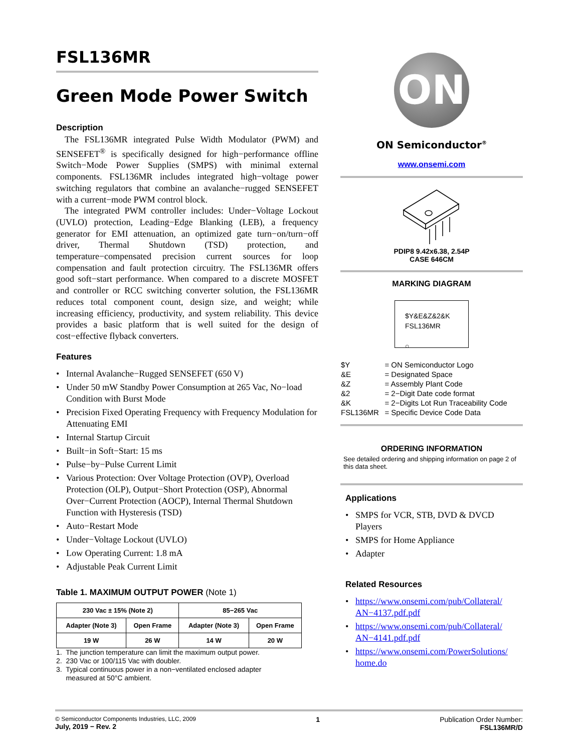FSL136MR
Green Mode Power Switch
Description
The FSL136MR integrated Pulse Width Modulator (PWM) and SENSEFET<sup>®</sup> is specifically designed for high−performance offline Switch−Mode Power Supplies (SMPS) with minimal external components. FSL136MR includes integrated high−voltage power switching regulators that combine an avalanche−rugged SENSEFET with a current−mode PWM control block.
The integrated PWM controller includes: Under−Voltage Lockout (UVLO) protection, Leading−Edge Blanking (LEB), a frequency generator for EMI attenuation, an optimized gate turn−on/turn−off driver, Thermal Shutdown (TSD) protection, and temperature−compensated precision current sources for loop compensation and fault protection circuitry. The FSL136MR offers good soft−start performance. When compared to a discrete MOSFET and controller or RCC switching converter solution, the FSL136MR reduces total component count, design size, and weight; while increasing efficiency, productivity, and system reliability. This device provides a basic platform that is well suited for the design of cost−effective flyback converters.
Features
• Internal Avalanche−Rugged SENSEFET (650 V)
• Under 50 mW Standby Power Consumption at 265 Vac, No−load Condition with Burst Mode
• Precision Fixed Operating Frequency with Frequency Modulation for Attenuating EMI
• Internal Startup Circuit
• Built−in Soft−Start: 15 ms
• Pulse−by−Pulse Current Limit
• Various Protection: Over Voltage Protection (OVP), Overload Protection (OLP), Output−Short Protection (OSP), Abnormal Over−Current Protection (AOCP), Internal Thermal Shutdown Function with Hysteresis (TSD)
• Auto−Restart Mode
• Under−Voltage Lockout (UVLO)
• Low Operating Current: 1.8 mA
• Adjustable Peak Current Limit
Table 1. MAXIMUM OUTPUT POWER (Note 1)
| 230 Vac ± 15% (Note 2) | | 85−265 Vac | |
| --- | --- | --- | --- |
| Adapter (Note 3) | Open Frame | Adapter (Note 3) | Open Frame |
| 19 W | 26 W | 14 W | 20 W |
1. The junction temperature can limit the maximum output power.
2. 230 Vac or 100/115 Vac with doubler.
3. Typical continuous power in a non−ventilated enclosed adapter
measured at 50°C ambient.
ON
ON Semiconductor<sup>®</sup>
www.onsemi.com
PDIP8 9.42x6.38, 2.54P
CASE 646CM
MARKING DIAGRAM
$Y&E&Z&2&K
FSL136MR
○
| $Y | = ON Semiconductor Logo |
| &E | = Designated Space |
| &Z | = Assembly Plant Code |
| &2 | = 2−Digit Date code format |
| &K | = 2−Digits Lot Run Traceability Code |
| FSL136MR | = Specific Device Code Data |
ORDERING INFORMATION
See detailed ordering and shipping information on page 2 of this data sheet.
Applications
• SMPS for VCR, STB, DVD & DVCD Players
• SMPS for Home Appliance
• Adapter
Related Resources
• https://www.onsemi.com/pub/Collateral/ AN−4137.pdf.pdf
• https://www.onsemi.com/pub/Collateral/ AN−4141.pdf.pdf
• https://www.onsemi.com/PowerSolutions/ home.do
© Semiconductor Components Industries, LLC, 2009
July, 2019 − Rev. 2
1 Publication Order Number:
FSL136MR/D